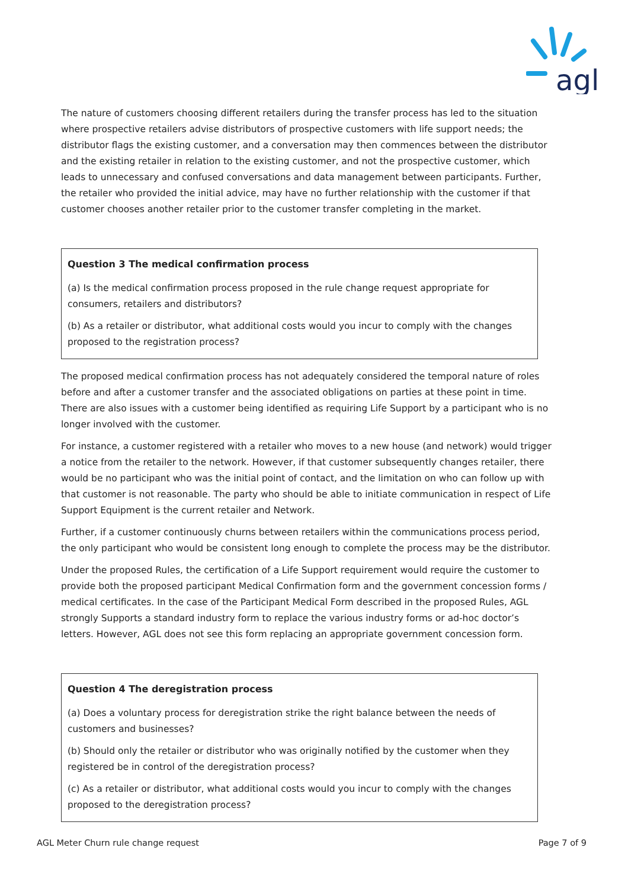agl
The nature of customers choosing different retailers during the transfer process has led to the situation where prospective retailers advise distributors of prospective customers with life support needs; the distributor flags the existing customer, and a conversation may then commences between the distributor and the existing retailer in relation to the existing customer, and not the prospective customer, which leads to unnecessary and confused conversations and data management between participants. Further, the retailer who provided the initial advice, may have no further relationship with the customer if that customer chooses another retailer prior to the customer transfer completing in the market.
Question 3 The medical confirmation process
(a) Is the medical confirmation process proposed in the rule change request appropriate for consumers, retailers and distributors?
(b) As a retailer or distributor, what additional costs would you incur to comply with the changes proposed to the registration process?
The proposed medical confirmation process has not adequately considered the temporal nature of roles before and after a customer transfer and the associated obligations on parties at these point in time. There are also issues with a customer being identified as requiring Life Support by a participant who is no longer involved with the customer.
For instance, a customer registered with a retailer who moves to a new house (and network) would trigger a notice from the retailer to the network. However, if that customer subsequently changes retailer, there would be no participant who was the initial point of contact, and the limitation on who can follow up with that customer is not reasonable. The party who should be able to initiate communication in respect of Life Support Equipment is the current retailer and Network.
Further, if a customer continuously churns between retailers within the communications process period, the only participant who would be consistent long enough to complete the process may be the distributor.
Under the proposed Rules, the certification of a Life Support requirement would require the customer to provide both the proposed participant Medical Confirmation form and the government concession forms / medical certificates. In the case of the Participant Medical Form described in the proposed Rules, AGL strongly Supports a standard industry form to replace the various industry forms or ad-hoc doctor’s letters. However, AGL does not see this form replacing an appropriate government concession form.
Question 4 The deregistration process
(a) Does a voluntary process for deregistration strike the right balance between the needs of customers and businesses?
(b) Should only the retailer or distributor who was originally notified by the customer when they registered be in control of the deregistration process?
(c) As a retailer or distributor, what additional costs would you incur to comply with the changes proposed to the deregistration process?
AGL Meter Churn rule change request Page 7 of 9